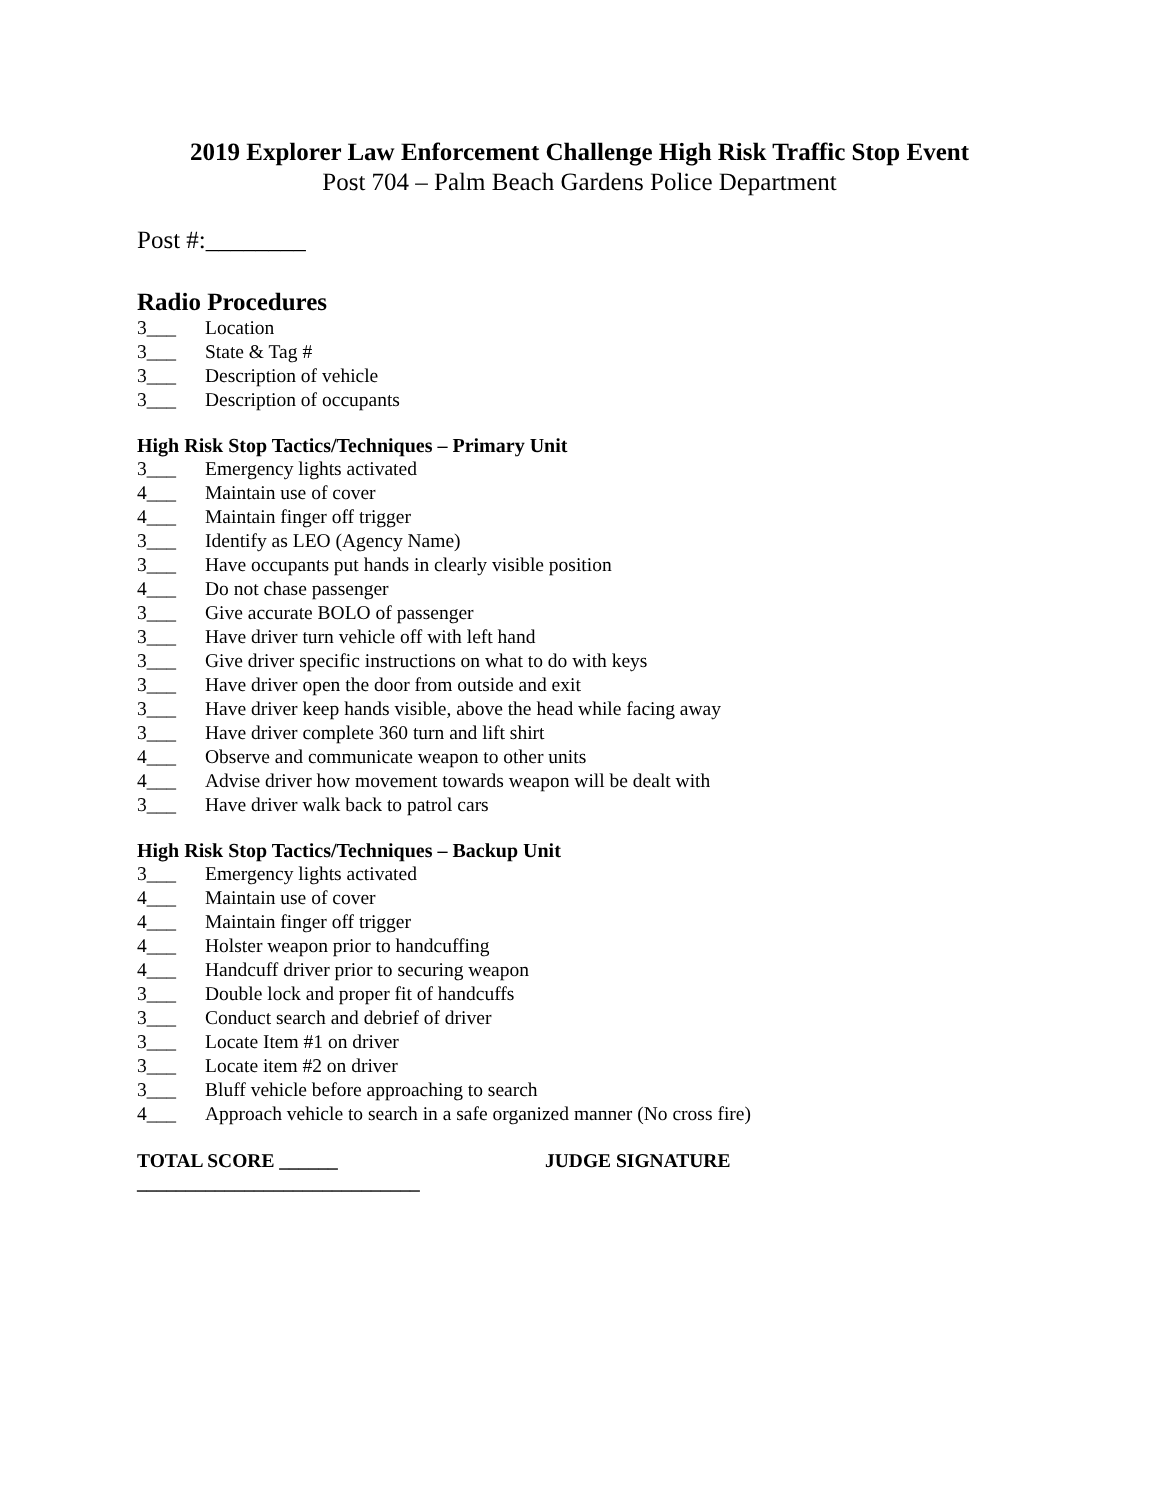2019 Explorer Law Enforcement Challenge High Risk Traffic Stop Event
Post 704 – Palm Beach Gardens Police Department
Post #:________
Radio Procedures
3___ Location
3___ State & Tag #
3___ Description of vehicle
3___ Description of occupants
High Risk Stop Tactics/Techniques – Primary Unit
3___ Emergency lights activated
4___ Maintain use of cover
4___ Maintain finger off trigger
3___ Identify as LEO (Agency Name)
3___ Have occupants put hands in clearly visible position
4___ Do not chase passenger
3___ Give accurate BOLO of passenger
3___ Have driver turn vehicle off with left hand
3___ Give driver specific instructions on what to do with keys
3___ Have driver open the door from outside and exit
3___ Have driver keep hands visible, above the head while facing away
3___ Have driver complete 360 turn and lift shirt
4___ Observe and communicate weapon to other units
4___ Advise driver how movement towards weapon will be dealt with
3___ Have driver walk back to patrol cars
High Risk Stop Tactics/Techniques – Backup Unit
3___ Emergency lights activated
4___ Maintain use of cover
4___ Maintain finger off trigger
4___ Holster weapon prior to handcuffing
4___ Handcuff driver prior to securing weapon
3___ Double lock and proper fit of handcuffs
3___ Conduct search and debrief of driver
3___ Locate Item #1 on driver
3___ Locate item #2 on driver
3___ Bluff vehicle before approaching to search
4___ Approach vehicle to search in a safe organized manner (No cross fire)
TOTAL SCORE ______ JUDGE SIGNATURE
_____________________________